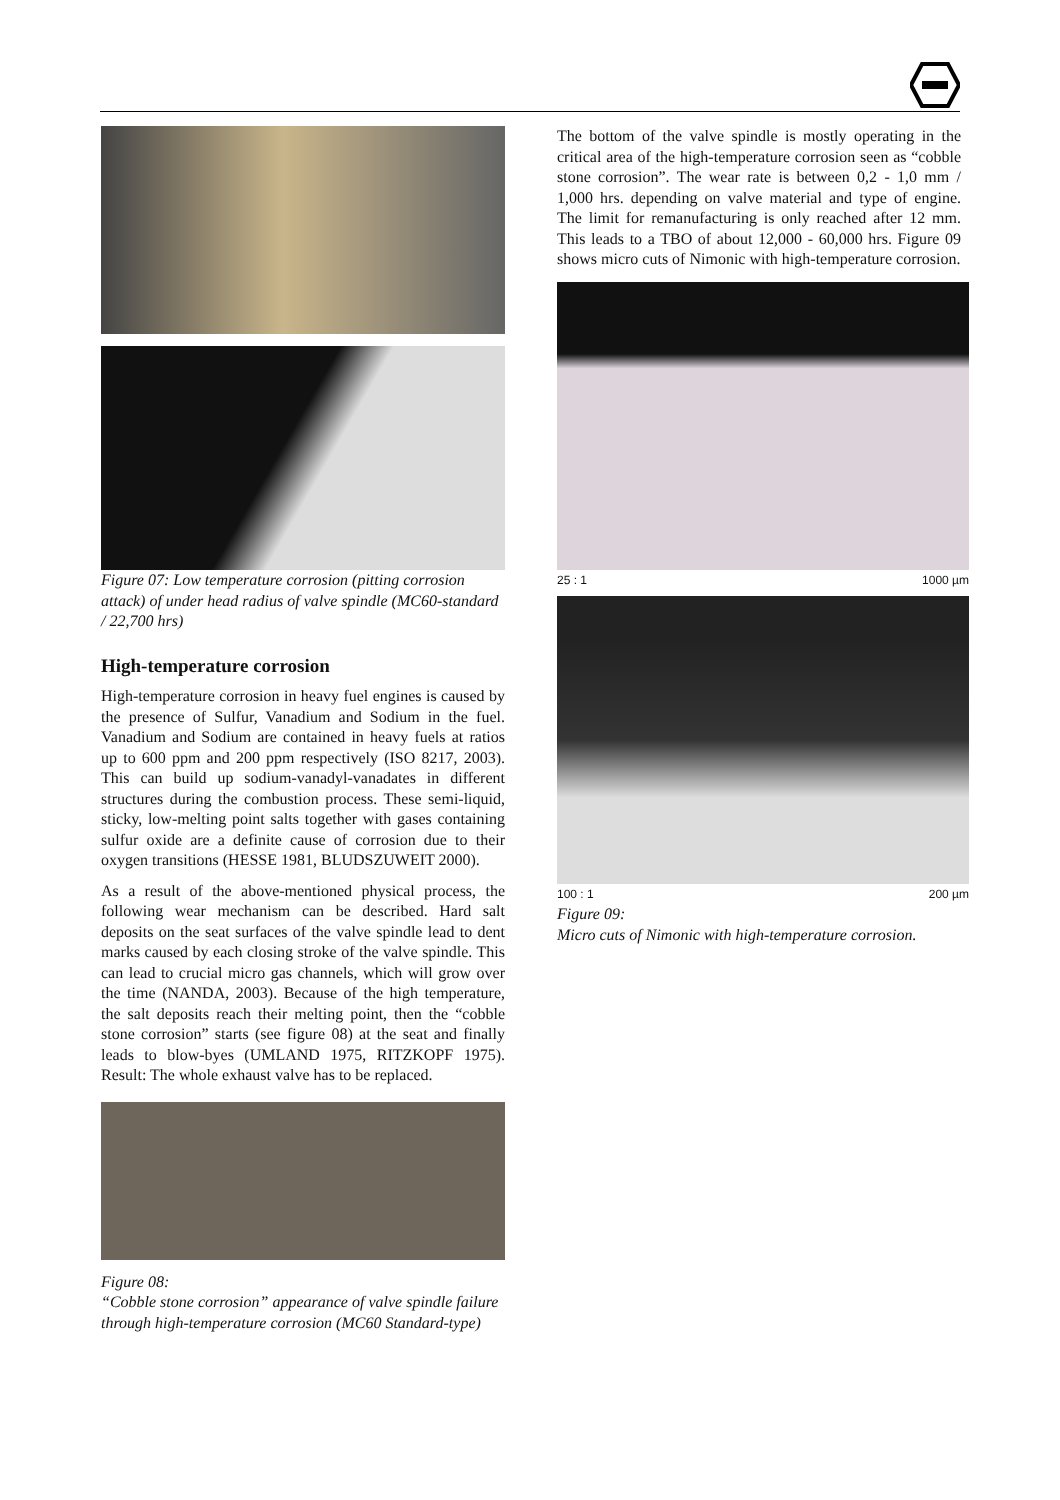Figure 07: Low temperature corrosion (pitting corrosion attack) of under head radius of valve spindle (MC60-standard / 22,700 hrs)
High-temperature corrosion
High-temperature corrosion in heavy fuel engines is caused by the presence of Sulfur, Vanadium and Sodium in the fuel. Vanadium and Sodium are contained in heavy fuels at ratios up to 600 ppm and 200 ppm respectively (ISO 8217, 2003). This can build up sodium-vanadyl-vanadates in different structures during the combustion process. These semi-liquid, sticky, low-melting point salts together with gases containing sulfur oxide are a definite cause of corrosion due to their oxygen transitions (HESSE 1981, BLUDSZUWEIT 2000).
As a result of the above-mentioned physical process, the following wear mechanism can be described. Hard salt deposits on the seat surfaces of the valve spindle lead to dent marks caused by each closing stroke of the valve spindle. This can lead to crucial micro gas channels, which will grow over the time (NANDA, 2003). Because of the high temperature, the salt deposits reach their melting point, then the “cobble stone corrosion” starts (see figure 08) at the seat and finally leads to blow-byes (UMLAND 1975, RITZKOPF 1975). Result: The whole exhaust valve has to be replaced.
Figure 08:
“Cobble stone corrosion” appearance of valve spindle failure through high-temperature corrosion (MC60 Standard-type)
The bottom of the valve spindle is mostly operating in the critical area of the high-temperature corrosion seen as “cobble stone corrosion”. The wear rate is between 0,2 - 1,0 mm / 1,000 hrs. depending on valve material and type of engine. The limit for remanufacturing is only reached after 12 mm. This leads to a TBO of about 12,000 - 60,000 hrs. Figure 09 shows micro cuts of Nimonic with high-temperature corrosion.
25 : 1 1000 µm
100 : 1 200 µm
Figure 09:
Micro cuts of Nimonic with high-temperature corrosion.